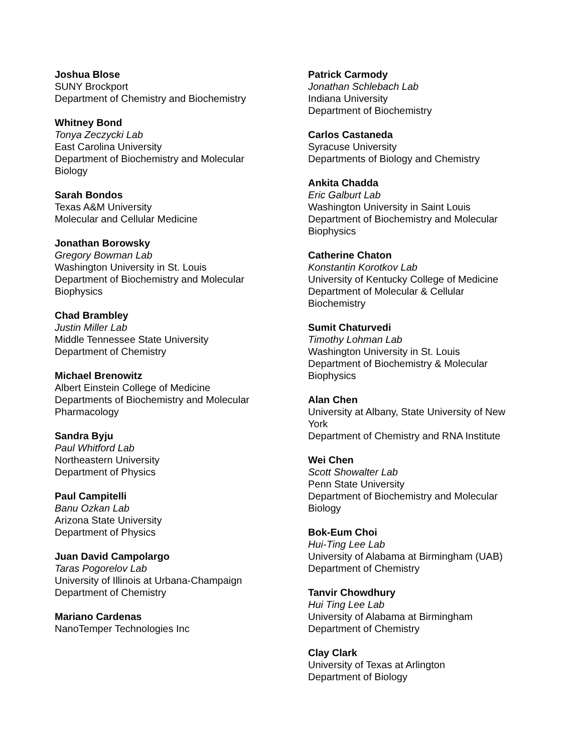Joshua Blose
SUNY Brockport
Department of Chemistry and Biochemistry
Whitney Bond
Tonya Zeczycki Lab
East Carolina University
Department of Biochemistry and Molecular Biology
Sarah Bondos
Texas A&M University
Molecular and Cellular Medicine
Jonathan Borowsky
Gregory Bowman Lab
Washington University in St. Louis
Department of Biochemistry and Molecular Biophysics
Chad Brambley
Justin Miller Lab
Middle Tennessee State University
Department of Chemistry
Michael Brenowitz
Albert Einstein College of Medicine
Departments of Biochemistry and Molecular Pharmacology
Sandra Byju
Paul Whitford Lab
Northeastern University
Department of Physics
Paul Campitelli
Banu Ozkan Lab
Arizona State University
Department of Physics
Juan David Campolargo
Taras Pogorelov Lab
University of Illinois at Urbana-Champaign
Department of Chemistry
Mariano Cardenas
NanoTemper Technologies Inc
Patrick Carmody
Jonathan Schlebach Lab
Indiana University
Department of Biochemistry
Carlos Castaneda
Syracuse University
Departments of Biology and Chemistry
Ankita Chadda
Eric Galburt Lab
Washington University in Saint Louis
Department of Biochemistry and Molecular Biophysics
Catherine Chaton
Konstantin Korotkov Lab
University of Kentucky College of Medicine
Department of Molecular & Cellular Biochemistry
Sumit Chaturvedi
Timothy Lohman Lab
Washington University in St. Louis
Department of Biochemistry & Molecular Biophysics
Alan Chen
University at Albany, State University of New York
Department of Chemistry and RNA Institute
Wei Chen
Scott Showalter Lab
Penn State University
Department of Biochemistry and Molecular Biology
Bok-Eum Choi
Hui-Ting Lee Lab
University of Alabama at Birmingham (UAB)
Department of Chemistry
Tanvir Chowdhury
Hui Ting Lee Lab
University of Alabama at Birmingham
Department of Chemistry
Clay Clark
University of Texas at Arlington
Department of Biology